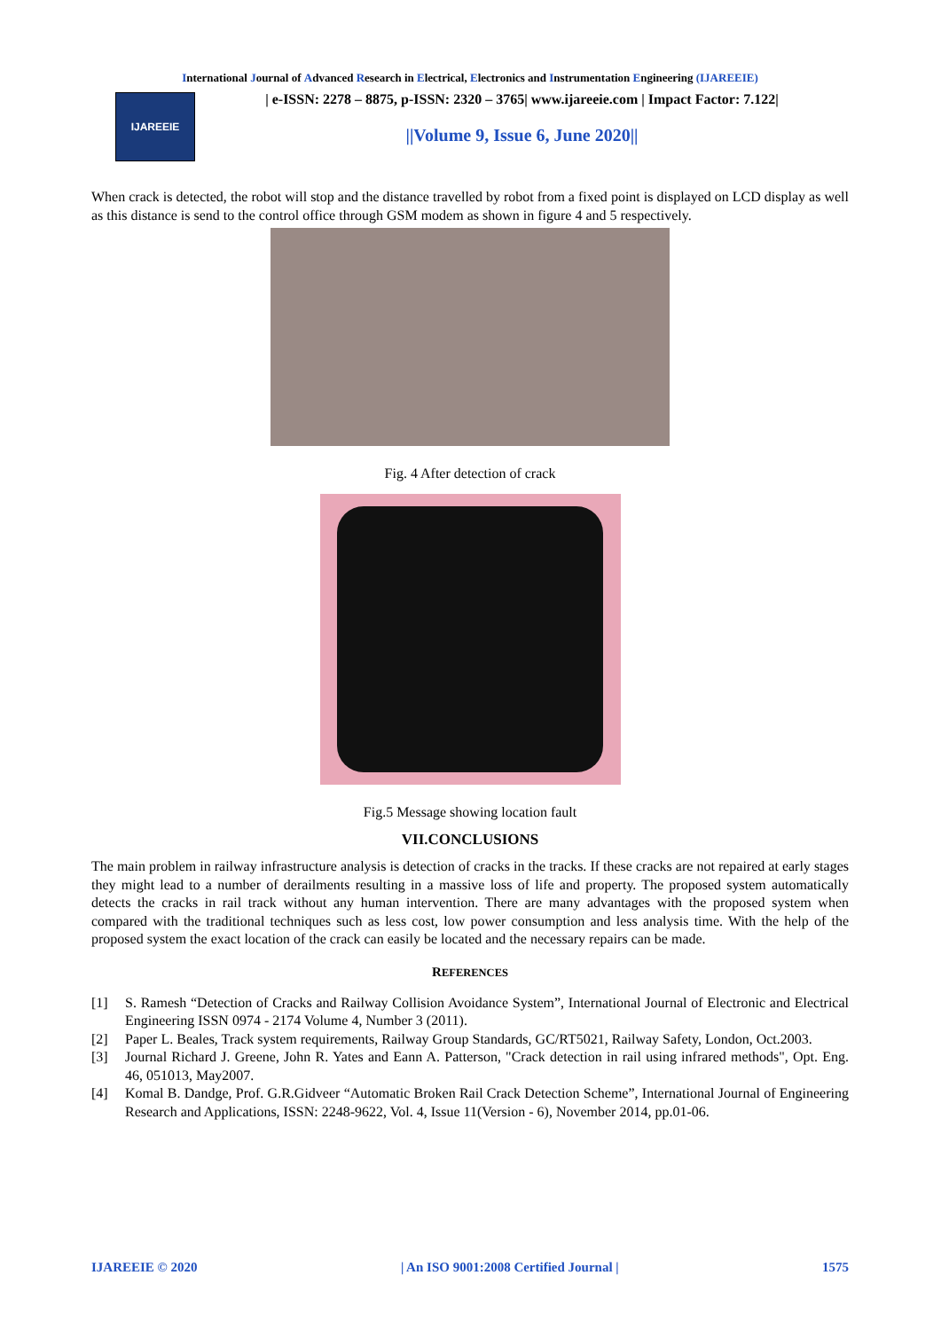International Journal of Advanced Research in Electrical, Electronics and Instrumentation Engineering (IJAREEIE)
IJAREEIE
| e-ISSN: 2278 – 8875, p-ISSN: 2320 – 3765| www.ijareeie.com | Impact Factor: 7.122|
||Volume 9, Issue 6, June 2020||
When crack is detected, the robot will stop and the distance travelled by robot from a fixed point is displayed on LCD display as well as this distance is send to the control office through GSM modem as shown in figure 4 and 5 respectively.
Fig. 4 After detection of crack
Fig.5 Message showing location fault
VII.CONCLUSIONS
The main problem in railway infrastructure analysis is detection of cracks in the tracks. If these cracks are not repaired at early stages they might lead to a number of derailments resulting in a massive loss of life and property. The proposed system automatically detects the cracks in rail track without any human intervention. There are many advantages with the proposed system when compared with the traditional techniques such as less cost, low power consumption and less analysis time. With the help of the proposed system the exact location of the crack can easily be located and the necessary repairs can be made.
REFERENCES
[1] S. Ramesh “Detection of Cracks and Railway Collision Avoidance System”, International Journal of Electronic and Electrical Engineering ISSN 0974 - 2174 Volume 4, Number 3 (2011).
[2] Paper L. Beales, Track system requirements, Railway Group Standards, GC/RT5021, Railway Safety, London, Oct.2003.
[3] Journal Richard J. Greene, John R. Yates and Eann A. Patterson, "Crack detection in rail using infrared methods", Opt. Eng. 46, 051013, May2007.
[4] Komal B. Dandge, Prof. G.R.Gidveer “Automatic Broken Rail Crack Detection Scheme”, International Journal of Engineering Research and Applications, ISSN: 2248-9622, Vol. 4, Issue 11(Version - 6), November 2014, pp.01-06.
IJAREEIE © 2020 | An ISO 9001:2008 Certified Journal | 1575